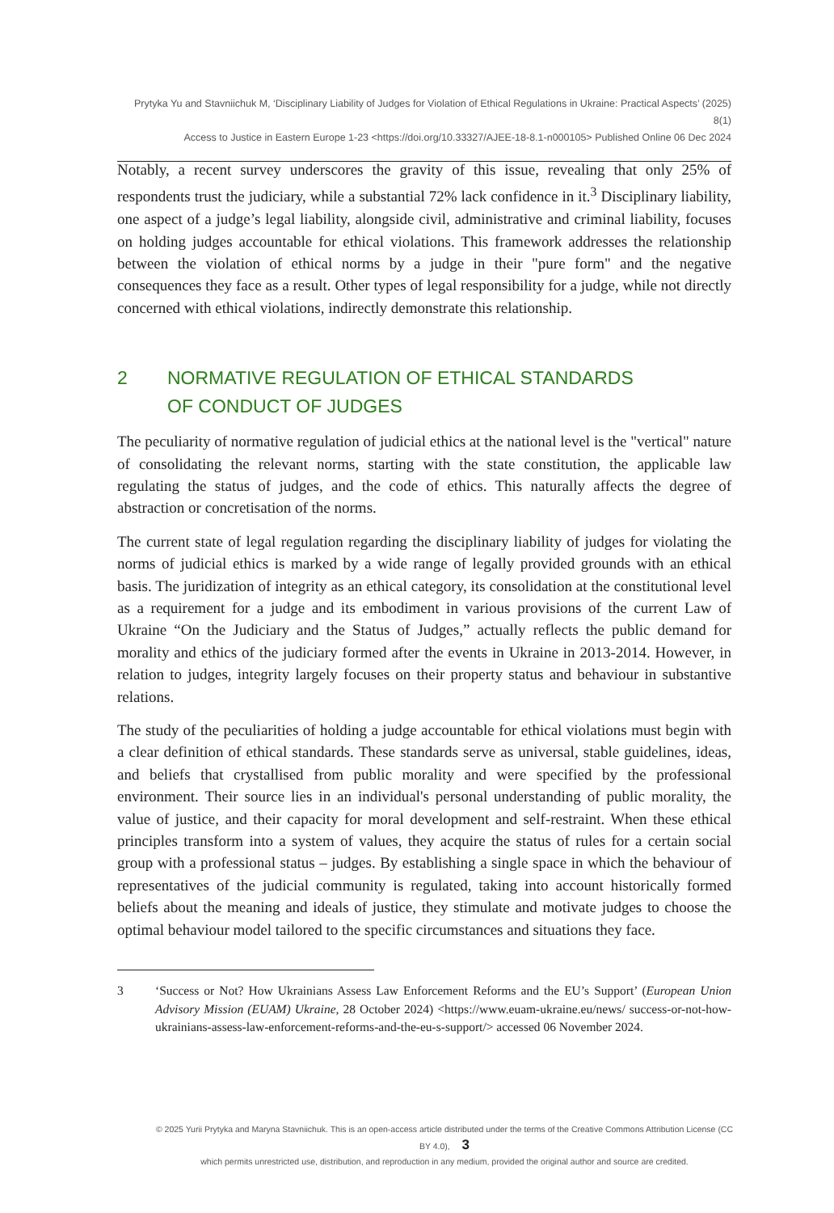Prytyka Yu and Stavniichuk M, ‘Disciplinary Liability of Judges for Violation of Ethical Regulations in Ukraine: Practical Aspects’ (2025) 8(1)
Access to Justice in Eastern Europe 1-23 <https://doi.org/10.33327/AJEE-18-8.1-n000105> Published Online 06 Dec 2024
Notably, a recent survey underscores the gravity of this issue, revealing that only 25% of respondents trust the judiciary, while a substantial 72% lack confidence in it.<sup>3</sup> Disciplinary liability, one aspect of a judge’s legal liability, alongside civil, administrative and criminal liability, focuses on holding judges accountable for ethical violations. This framework addresses the relationship between the violation of ethical norms by a judge in their "pure form" and the negative consequences they face as a result. Other types of legal responsibility for a judge, while not directly concerned with ethical violations, indirectly demonstrate this relationship.
2 NORMATIVE REGULATION OF ETHICAL STANDARDS
OF CONDUCT OF JUDGES
The peculiarity of normative regulation of judicial ethics at the national level is the "vertical" nature of consolidating the relevant norms, starting with the state constitution, the applicable law regulating the status of judges, and the code of ethics. This naturally affects the degree of abstraction or concretisation of the norms.
The current state of legal regulation regarding the disciplinary liability of judges for violating the norms of judicial ethics is marked by a wide range of legally provided grounds with an ethical basis. The juridization of integrity as an ethical category, its consolidation at the constitutional level as a requirement for a judge and its embodiment in various provisions of the current Law of Ukraine “On the Judiciary and the Status of Judges,” actually reflects the public demand for morality and ethics of the judiciary formed after the events in Ukraine in 2013-2014. However, in relation to judges, integrity largely focuses on their property status and behaviour in substantive relations.
The study of the peculiarities of holding a judge accountable for ethical violations must begin with a clear definition of ethical standards. These standards serve as universal, stable guidelines, ideas, and beliefs that crystallised from public morality and were specified by the professional environment. Their source lies in an individual's personal understanding of public morality, the value of justice, and their capacity for moral development and self-restraint. When these ethical principles transform into a system of values, they acquire the status of rules for a certain social group with a professional status – judges. By establishing a single space in which the behaviour of representatives of the judicial community is regulated, taking into account historically formed beliefs about the meaning and ideals of justice, they stimulate and motivate judges to choose the optimal behaviour model tailored to the specific circumstances and situations they face.
3 ‘Success or Not? How Ukrainians Assess Law Enforcement Reforms and the EU’s Support’ (European Union Advisory Mission (EUAM) Ukraine, 28 October 2024) <https://www.euam-ukraine.eu/news/ success-or-not-how-ukrainians-assess-law-enforcement-reforms-and-the-eu-s-support/> accessed 06 November 2024.
© 2025 Yurii Prytyka and Maryna Stavniichuk. This is an open-access article distributed under the terms of the Creative Commons Attribution License (CC BY 4.0), 3
which permits unrestricted use, distribution, and reproduction in any medium, provided the original author and source are credited.